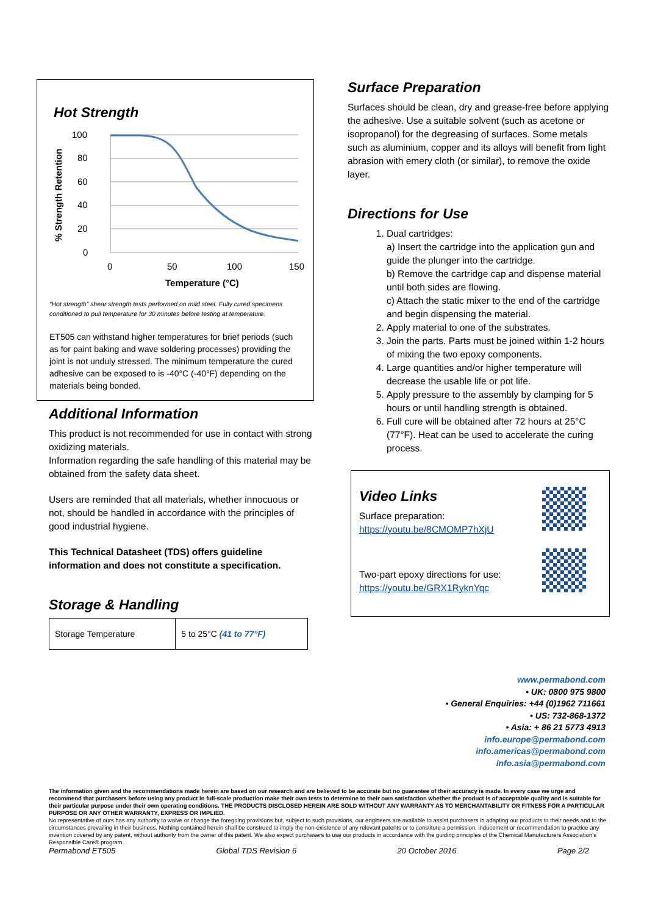Hot Strength
% Strength Retention
100
80
60
40
20
0
0
50
100
150
Temperature (°C)
“Hot strength” shear strength tests performed on mild steel. Fully cured specimens conditioned to pull temperature for 30 minutes before testing at temperature.
ET505 can withstand higher temperatures for brief periods (such as for paint baking and wave soldering processes) providing the joint is not unduly stressed. The minimum temperature the cured adhesive can be exposed to is -40°C (-40°F) depending on the materials being bonded.
Additional Information
This product is not recommended for use in contact with strong oxidizing materials.
Information regarding the safe handling of this material may be obtained from the safety data sheet.
Users are reminded that all materials, whether innocuous or not, should be handled in accordance with the principles of good industrial hygiene.
This Technical Datasheet (TDS) offers guideline information and does not constitute a specification.
Storage & Handling
| Storage Temperature | 5 to 25°C (41 to 77°F) |
Surface Preparation
Surfaces should be clean, dry and grease-free before applying the adhesive. Use a suitable solvent (such as acetone or isopropanol) for the degreasing of surfaces. Some metals such as aluminium, copper and its alloys will benefit from light abrasion with emery cloth (or similar), to remove the oxide layer.
Directions for Use
1. Dual cartridges:
a) Insert the cartridge into the application gun and guide the plunger into the cartridge.
b) Remove the cartridge cap and dispense material until both sides are flowing.
c) Attach the static mixer to the end of the cartridge and begin dispensing the material.
2. Apply material to one of the substrates.
3. Join the parts. Parts must be joined within 1-2 hours of mixing the two epoxy components.
4. Large quantities and/or higher temperature will decrease the usable life or pot life.
5. Apply pressure to the assembly by clamping for 5 hours or until handling strength is obtained.
6. Full cure will be obtained after 72 hours at 25°C (77°F). Heat can be used to accelerate the curing process.
Video Links
Surface preparation:
https://youtu.be/8CMOMP7hXjU
Two-part epoxy directions for use:
https://youtu.be/GRX1RyknYqc
www.permabond.com
• UK: 0800 975 9800
• General Enquiries: +44 (0)1962 711661
• US: 732-868-1372
• Asia: + 86 21 5773 4913
info.europe@permabond.com
info.americas@permabond.com
info.asia@permabond.com
The information given and the recommendations made herein are based on our research and are believed to be accurate but no guarantee of their accuracy is made. In every case we urge and recommend that purchasers before using any product in full-scale production make their own tests to determine to their own satisfaction whether the product is of acceptable quality and is suitable for their particular purpose under their own operating conditions. THE PRODUCTS DISCLOSED HEREIN ARE SOLD WITHOUT ANY WARRANTY AS TO MERCHANTABILITY OR FITNESS FOR A PARTICULAR PURPOSE OR ANY OTHER WARRANTY, EXPRESS OR IMPLIED.
No representative of ours has any authority to waive or change the foregoing provisions but, subject to such provisions, our engineers are available to assist purchasers in adapting our products to their needs and to the circumstances prevailing in their business. Nothing contained herein shall be construed to imply the non-existence of any relevant patents or to constitute a permission, inducement or recommendation to practice any invention covered by any patent, without authority from the owner of this patent. We also expect purchasers to use our products in accordance with the guiding principles of the Chemical Manufacturers Association’s Responsible Care® program.
Permabond ET505 Global TDS Revision 6 20 October 2016 Page 2/2